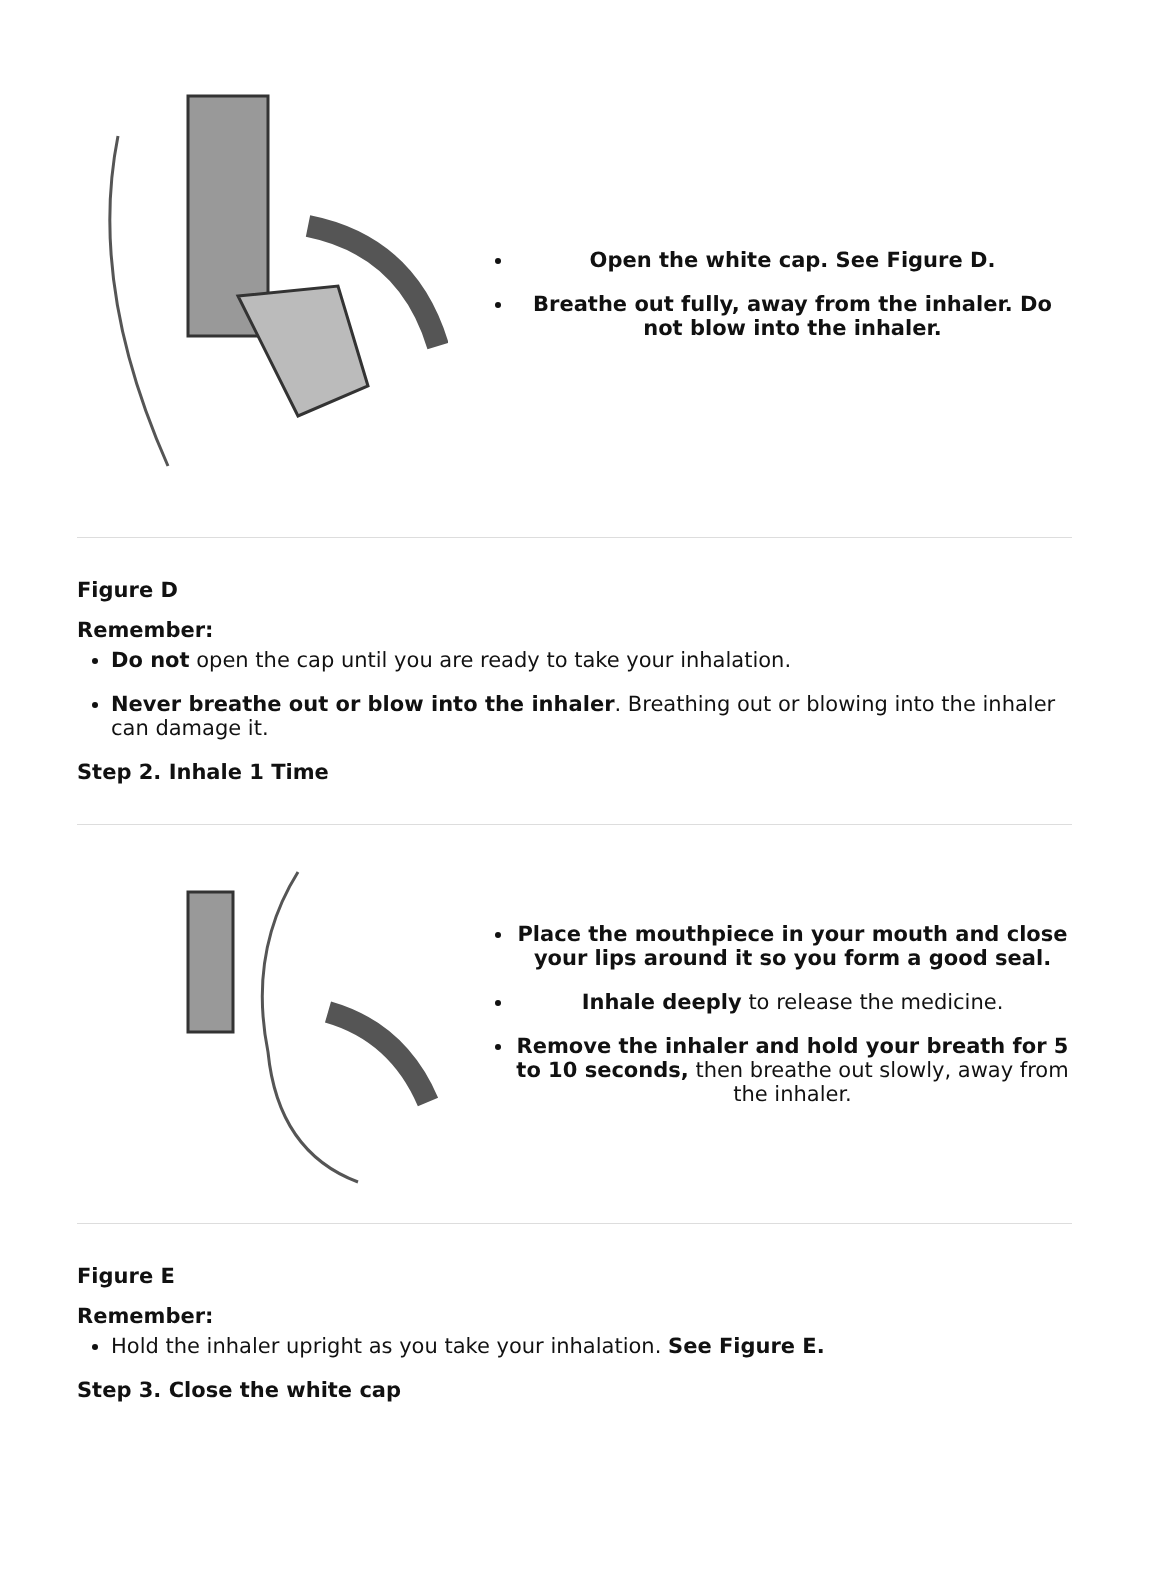| | Open the white cap. See Figure D. Breathe out fully, away from the inhaler. Do not blow into the inhaler. |
Figure D
Remember:
Do not open the cap until you are ready to take your inhalation.
Never breathe out or blow into the inhaler. Breathing out or blowing into the inhaler can damage it.
Step 2. Inhale 1 Time
| | Place the mouthpiece in your mouth and close your lips around it so you form a good seal. Inhale deeply to release the medicine. Remove the inhaler and hold your breath for 5 to 10 seconds, then breathe out slowly, away from the inhaler. |
Figure E
Remember:
Hold the inhaler upright as you take your inhalation. See Figure E.
Step 3. Close the white cap